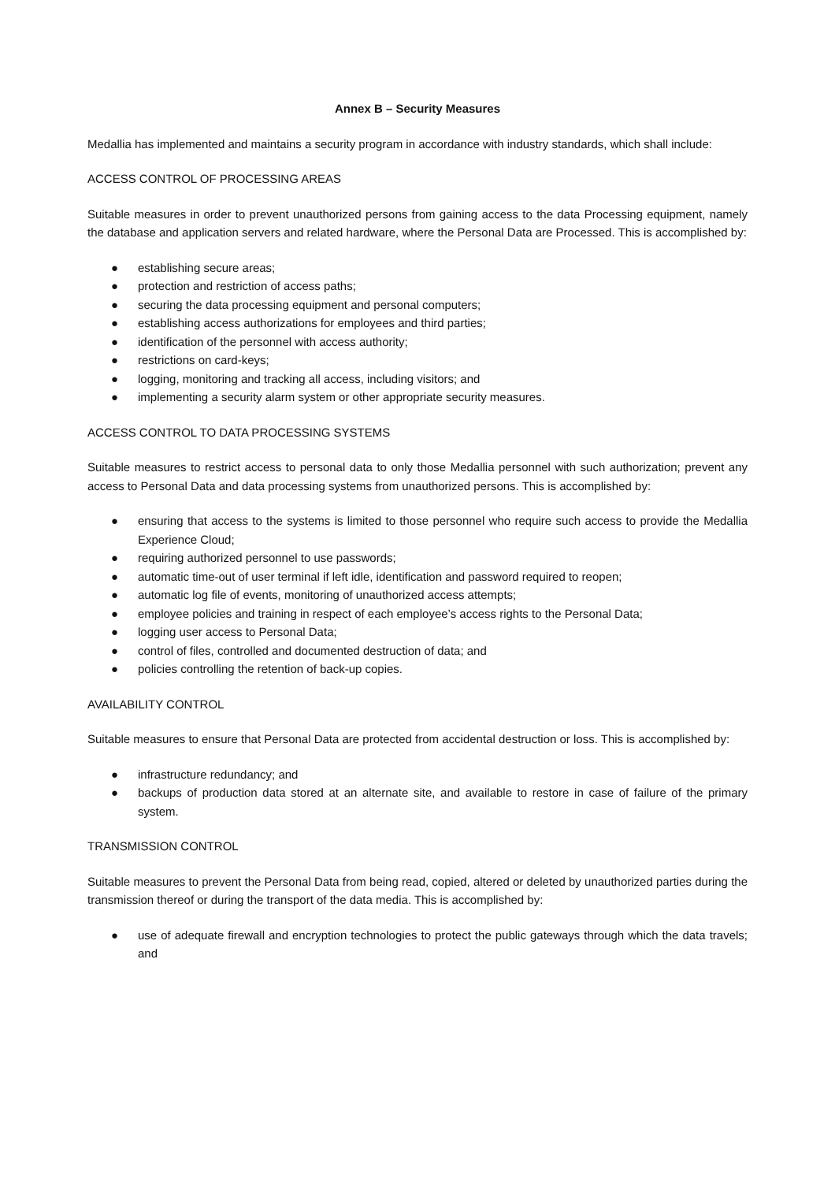Annex B – Security Measures
Medallia has implemented and maintains a security program in accordance with industry standards, which shall include:
ACCESS CONTROL OF PROCESSING AREAS
Suitable measures in order to prevent unauthorized persons from gaining access to the data Processing equipment, namely the database and application servers and related hardware, where the Personal Data are Processed. This is accomplished by:
● establishing secure areas;
● protection and restriction of access paths;
● securing the data processing equipment and personal computers;
● establishing access authorizations for employees and third parties;
● identification of the personnel with access authority;
● restrictions on card-keys;
● logging, monitoring and tracking all access, including visitors; and
● implementing a security alarm system or other appropriate security measures.
ACCESS CONTROL TO DATA PROCESSING SYSTEMS
Suitable measures to restrict access to personal data to only those Medallia personnel with such authorization; prevent any access to Personal Data and data processing systems from unauthorized persons. This is accomplished by:
● ensuring that access to the systems is limited to those personnel who require such access to provide the Medallia Experience Cloud;
● requiring authorized personnel to use passwords;
● automatic time-out of user terminal if left idle, identification and password required to reopen;
● automatic log file of events, monitoring of unauthorized access attempts;
● employee policies and training in respect of each employee’s access rights to the Personal Data;
● logging user access to Personal Data;
● control of files, controlled and documented destruction of data; and
● policies controlling the retention of back-up copies.
AVAILABILITY CONTROL
Suitable measures to ensure that Personal Data are protected from accidental destruction or loss. This is accomplished by:
● infrastructure redundancy; and
● backups of production data stored at an alternate site, and available to restore in case of failure of the primary system.
TRANSMISSION CONTROL
Suitable measures to prevent the Personal Data from being read, copied, altered or deleted by unauthorized parties during the transmission thereof or during the transport of the data media. This is accomplished by:
● use of adequate firewall and encryption technologies to protect the public gateways through which the data travels; and